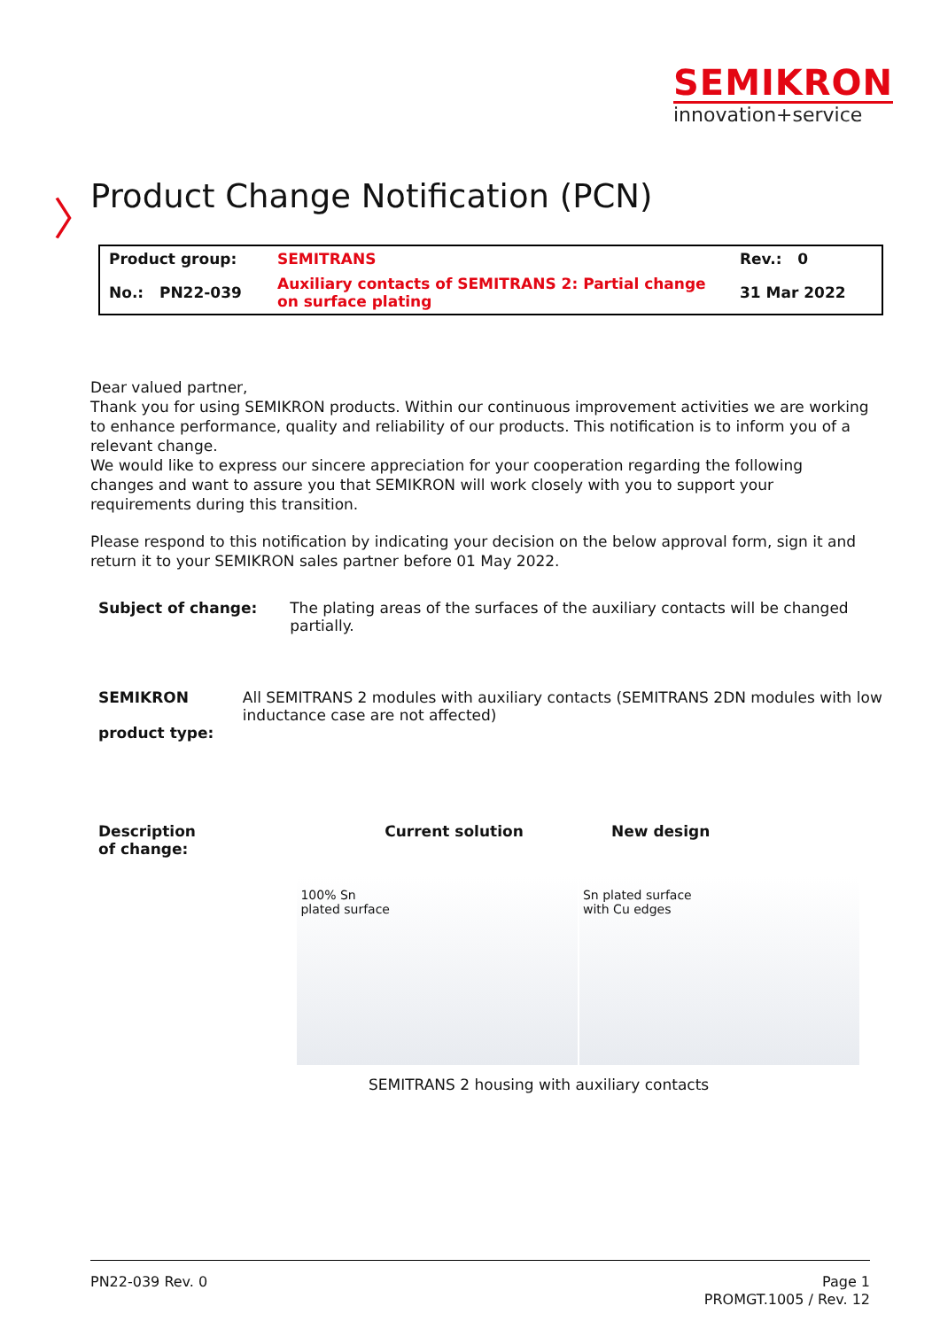SEMIKRON
innovation+service
〉
Product Change Notification (PCN)
| Product group: | SEMITRANS | Rev.: 0 |
| No.: PN22-039 | Auxiliary contacts of SEMITRANS 2: Partial change on surface plating | 31 Mar 2022 |
Dear valued partner,
Thank you for using SEMIKRON products. Within our continuous improvement activities we are working to enhance performance, quality and reliability of our products. This notification is to inform you of a relevant change.
We would like to express our sincere appreciation for your cooperation regarding the following changes and want to assure you that SEMIKRON will work closely with you to support your requirements during this transition.
Please respond to this notification by indicating your decision on the below approval form, sign it and return it to your SEMIKRON sales partner before 01 May 2022.
Subject of change: The plating areas of the surfaces of the auxiliary contacts will be changed partially.
SEMIKRON
product type:
All SEMITRANS 2 modules with auxiliary contacts (SEMITRANS 2DN modules with low inductance case are not affected)
Description
of change:
Current solution New design
100% Sn
plated surface
Sn plated surface
with Cu edges
SEMITRANS 2 housing with auxiliary contacts
PN22-039 Rev. 0 Page 1
PROMGT.1005 / Rev. 12